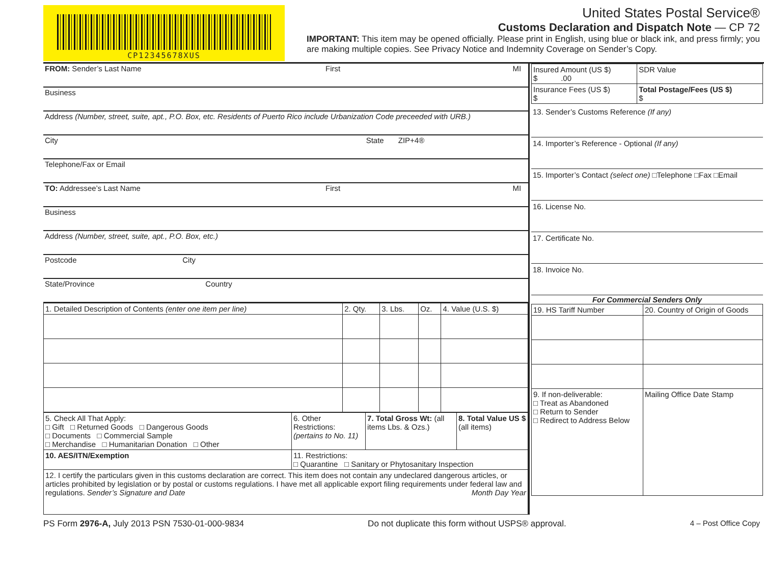CP12345678XUS
United States Postal Service®
Customs Declaration and Dispatch Note — CP 72
IMPORTANT: This item may be opened officially. Please print in English, using blue or black ink, and press firmly; you are making multiple copies. See Privacy Notice and Indemnity Coverage on Sender’s Copy.
FROM: Sender’s Last Name First MI
Business
Address (Number, street, suite, apt., P.O. Box, etc. Residents of Puerto Rico include Urbanization Code preceeded with URB.)
City State ZIP+4®
Telephone/Fax or Email
TO: Addressee’s Last Name First MI
Business
Address (Number, street, suite, apt., P.O. Box, etc.)
Postcode City
State/Province Country
| 1. Detailed Description of Contents (enter one item per line) | 2. Qty. | 3. Lbs. | Oz. | 4. Value (U.S. $) |
| --- | --- | --- | --- | --- |
| 5. Check All That Apply: □ Gift □ Returned Goods □ Dangerous Goods □ Documents □ Commercial Sample □ Merchandise □ Humanitarian Donation □ Other | 6. Other Restrictions: (pertains to No. 11) | 7. Total Gross Wt: (all items Lbs. & Ozs.) | 8. Total Value US $ (all items) |
| 10. AES/ITN/Exemption | 11. Restrictions: □ Quarantine □ Sanitary or Phytosanitary Inspection | | |
| 12. I certify the particulars given in this customs declaration are correct. This item does not contain any undeclared dangerous articles, or articles prohibited by legislation or by postal or customs regulations. I have met all applicable export filing requirements under federal law and regulations. Sender’s Signature and Date Month Day Year | | | |
| Insured Amount (US $) $ .00 | SDR Value |
| Insurance Fees (US $) $ | Total Postage/Fees (US $) $ |
13. Sender’s Customs Reference (If any)
14. Importer’s Reference - Optional (If any)
15. Importer’s Contact (select one) □Telephone □Fax □Email
16. License No.
17. Certificate No.
18. Invoice No.
For Commercial Senders Only
| 19. HS Tariff Number | 20. Country of Origin of Goods |
| 9. If non-deliverable: □ Treat as Abandoned □ Return to Sender □ Redirect to Address Below | Mailing Office Date Stamp |
PS Form 2976-A, July 2013 PSN 7530-01-000-9834 Do not duplicate this form without USPS® approval. 4 – Post Office Copy